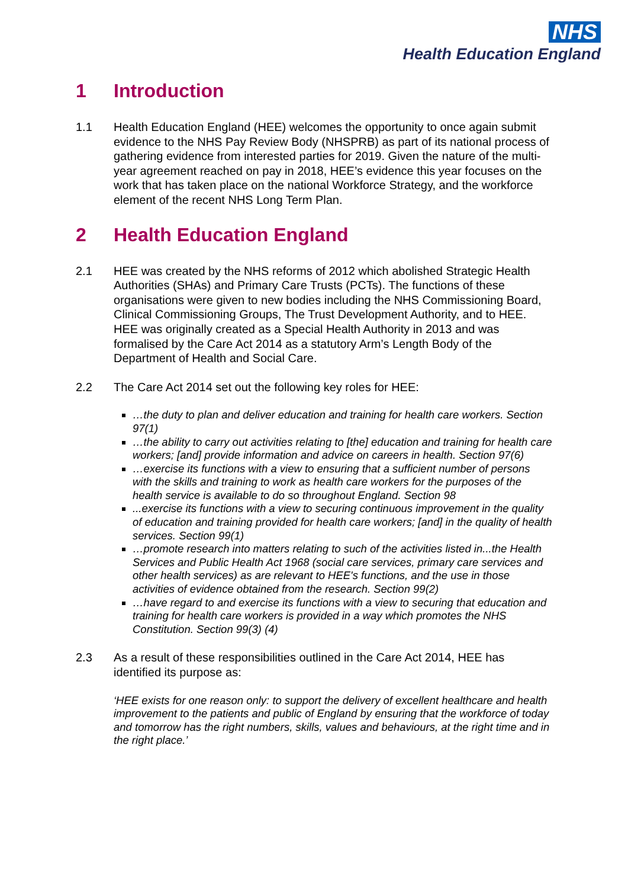NHS
Health Education England
1 Introduction
1.1 Health Education England (HEE) welcomes the opportunity to once again submit evidence to the NHS Pay Review Body (NHSPRB) as part of its national process of gathering evidence from interested parties for 2019. Given the nature of the multi-year agreement reached on pay in 2018, HEE’s evidence this year focuses on the work that has taken place on the national Workforce Strategy, and the workforce element of the recent NHS Long Term Plan.
2 Health Education England
2.1 HEE was created by the NHS reforms of 2012 which abolished Strategic Health Authorities (SHAs) and Primary Care Trusts (PCTs). The functions of these organisations were given to new bodies including the NHS Commissioning Board, Clinical Commissioning Groups, The Trust Development Authority, and to HEE. HEE was originally created as a Special Health Authority in 2013 and was formalised by the Care Act 2014 as a statutory Arm’s Length Body of the Department of Health and Social Care.
2.2 The Care Act 2014 set out the following key roles for HEE:
…the duty to plan and deliver education and training for health care workers. Section 97(1)
…the ability to carry out activities relating to [the] education and training for health care workers; [and] provide information and advice on careers in health. Section 97(6)
…exercise its functions with a view to ensuring that a sufficient number of persons with the skills and training to work as health care workers for the purposes of the health service is available to do so throughout England. Section 98
...exercise its functions with a view to securing continuous improvement in the quality of education and training provided for health care workers; [and] in the quality of health services. Section 99(1)
…promote research into matters relating to such of the activities listed in...the Health Services and Public Health Act 1968 (social care services, primary care services and other health services) as are relevant to HEE's functions, and the use in those activities of evidence obtained from the research. Section 99(2)
…have regard to and exercise its functions with a view to securing that education and training for health care workers is provided in a way which promotes the NHS Constitution. Section 99(3) (4)
2.3 As a result of these responsibilities outlined in the Care Act 2014, HEE has identified its purpose as:
‘HEE exists for one reason only: to support the delivery of excellent healthcare and health improvement to the patients and public of England by ensuring that the workforce of today and tomorrow has the right numbers, skills, values and behaviours, at the right time and in the right place.’